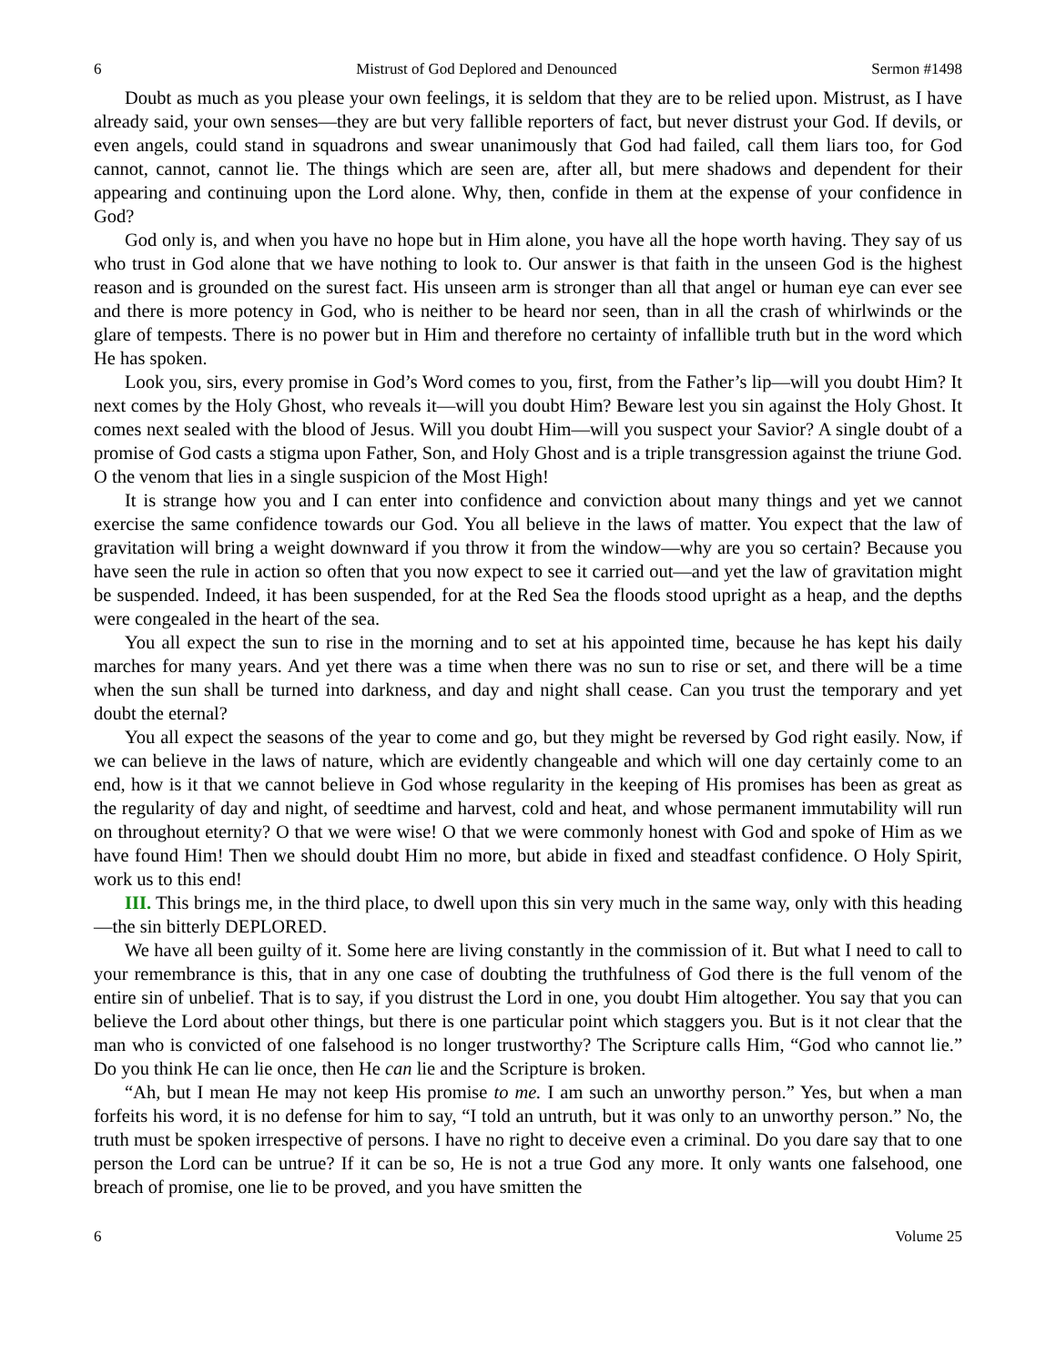6 Mistrust of God Deplored and Denounced Sermon #1498
Doubt as much as you please your own feelings, it is seldom that they are to be relied upon. Mistrust, as I have already said, your own senses—they are but very fallible reporters of fact, but never distrust your God. If devils, or even angels, could stand in squadrons and swear unanimously that God had failed, call them liars too, for God cannot, cannot, cannot lie. The things which are seen are, after all, but mere shadows and dependent for their appearing and continuing upon the Lord alone. Why, then, confide in them at the expense of your confidence in God?
God only is, and when you have no hope but in Him alone, you have all the hope worth having. They say of us who trust in God alone that we have nothing to look to. Our answer is that faith in the unseen God is the highest reason and is grounded on the surest fact. His unseen arm is stronger than all that angel or human eye can ever see and there is more potency in God, who is neither to be heard nor seen, than in all the crash of whirlwinds or the glare of tempests. There is no power but in Him and therefore no certainty of infallible truth but in the word which He has spoken.
Look you, sirs, every promise in God’s Word comes to you, first, from the Father’s lip—will you doubt Him? It next comes by the Holy Ghost, who reveals it—will you doubt Him? Beware lest you sin against the Holy Ghost. It comes next sealed with the blood of Jesus. Will you doubt Him—will you suspect your Savior? A single doubt of a promise of God casts a stigma upon Father, Son, and Holy Ghost and is a triple transgression against the triune God. O the venom that lies in a single suspicion of the Most High!
It is strange how you and I can enter into confidence and conviction about many things and yet we cannot exercise the same confidence towards our God. You all believe in the laws of matter. You expect that the law of gravitation will bring a weight downward if you throw it from the window—why are you so certain? Because you have seen the rule in action so often that you now expect to see it carried out—and yet the law of gravitation might be suspended. Indeed, it has been suspended, for at the Red Sea the floods stood upright as a heap, and the depths were congealed in the heart of the sea.
You all expect the sun to rise in the morning and to set at his appointed time, because he has kept his daily marches for many years. And yet there was a time when there was no sun to rise or set, and there will be a time when the sun shall be turned into darkness, and day and night shall cease. Can you trust the temporary and yet doubt the eternal?
You all expect the seasons of the year to come and go, but they might be reversed by God right easily. Now, if we can believe in the laws of nature, which are evidently changeable and which will one day certainly come to an end, how is it that we cannot believe in God whose regularity in the keeping of His promises has been as great as the regularity of day and night, of seedtime and harvest, cold and heat, and whose permanent immutability will run on throughout eternity? O that we were wise! O that we were commonly honest with God and spoke of Him as we have found Him! Then we should doubt Him no more, but abide in fixed and steadfast confidence. O Holy Spirit, work us to this end!
III. This brings me, in the third place, to dwell upon this sin very much in the same way, only with this heading—the sin bitterly DEPLORED.
We have all been guilty of it. Some here are living constantly in the commission of it. But what I need to call to your remembrance is this, that in any one case of doubting the truthfulness of God there is the full venom of the entire sin of unbelief. That is to say, if you distrust the Lord in one, you doubt Him altogether. You say that you can believe the Lord about other things, but there is one particular point which staggers you. But is it not clear that the man who is convicted of one falsehood is no longer trustworthy? The Scripture calls Him, “God who cannot lie.” Do you think He can lie once, then He can lie and the Scripture is broken.
“Ah, but I mean He may not keep His promise to me. I am such an unworthy person.” Yes, but when a man forfeits his word, it is no defense for him to say, “I told an untruth, but it was only to an unworthy person.” No, the truth must be spoken irrespective of persons. I have no right to deceive even a criminal. Do you dare say that to one person the Lord can be untrue? If it can be so, He is not a true God any more. It only wants one falsehood, one breach of promise, one lie to be proved, and you have smitten the
6 Volume 25